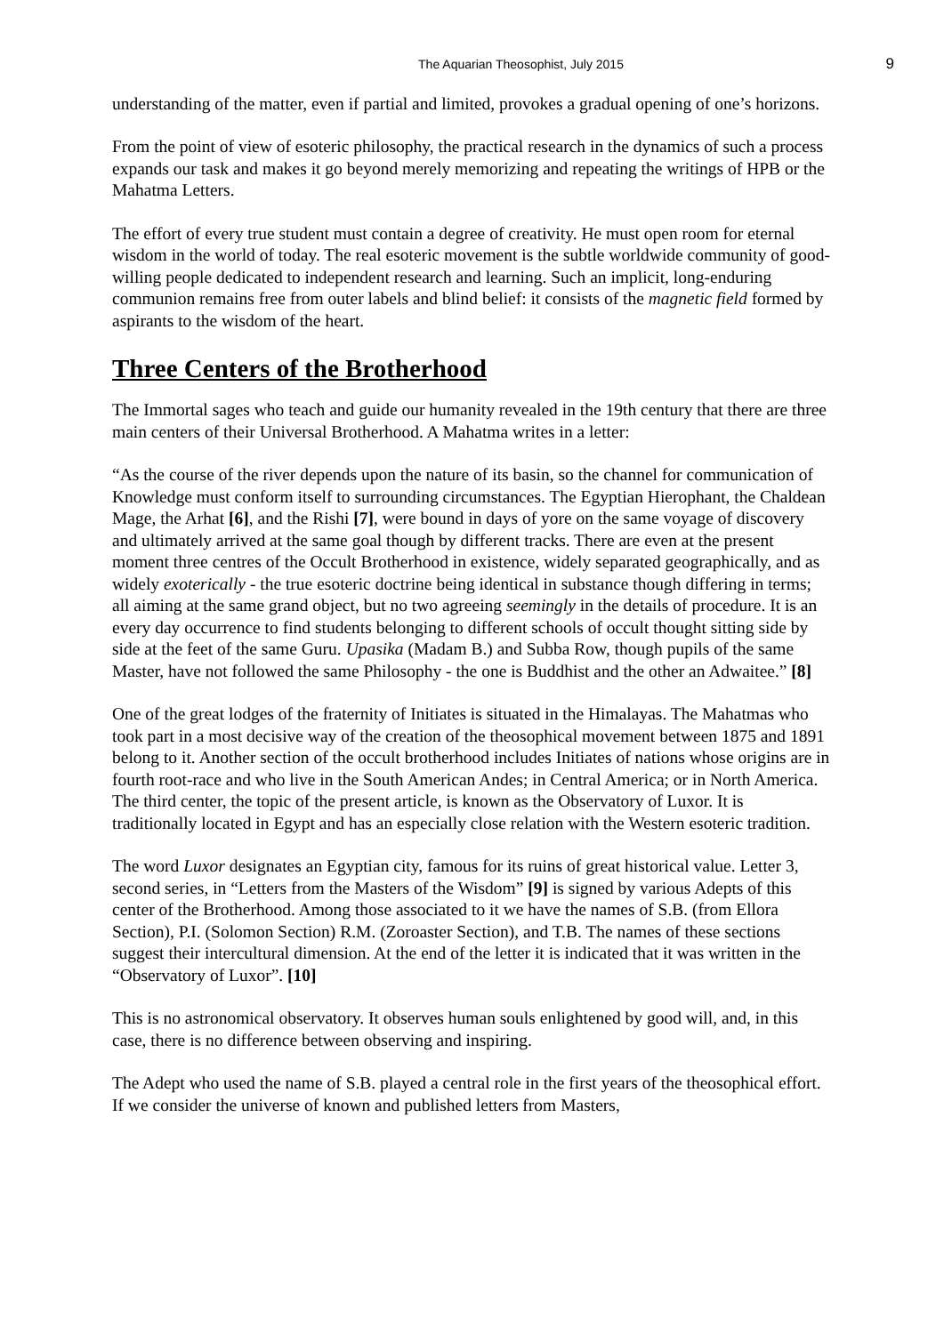The Aquarian Theosophist, July 2015 9
understanding of the matter, even if partial and limited, provokes a gradual opening of one’s horizons.
From the point of view of esoteric philosophy, the practical research in the dynamics of such a process expands our task and makes it go beyond merely memorizing and repeating the writings of HPB or the Mahatma Letters.
The effort of every true student must contain a degree of creativity. He must open room for eternal wisdom in the world of today. The real esoteric movement is the subtle worldwide community of good-willing people dedicated to independent research and learning. Such an implicit, long-enduring communion remains free from outer labels and blind belief: it consists of the magnetic field formed by aspirants to the wisdom of the heart.
Three Centers of the Brotherhood
The Immortal sages who teach and guide our humanity revealed in the 19th century that there are three main centers of their Universal Brotherhood. A Mahatma writes in a letter:
“As the course of the river depends upon the nature of its basin, so the channel for communication of Knowledge must conform itself to surrounding circumstances. The Egyptian Hierophant, the Chaldean Mage, the Arhat [6], and the Rishi [7], were bound in days of yore on the same voyage of discovery and ultimately arrived at the same goal though by different tracks. There are even at the present moment three centres of the Occult Brotherhood in existence, widely separated geographically, and as widely exoterically - the true esoteric doctrine being identical in substance though differing in terms; all aiming at the same grand object, but no two agreeing seemingly in the details of procedure. It is an every day occurrence to find students belonging to different schools of occult thought sitting side by side at the feet of the same Guru. Upasika (Madam B.) and Subba Row, though pupils of the same Master, have not followed the same Philosophy - the one is Buddhist and the other an Adwaitee.” [8]
One of the great lodges of the fraternity of Initiates is situated in the Himalayas. The Mahatmas who took part in a most decisive way of the creation of the theosophical movement between 1875 and 1891 belong to it. Another section of the occult brotherhood includes Initiates of nations whose origins are in fourth root-race and who live in the South American Andes; in Central America; or in North America. The third center, the topic of the present article, is known as the Observatory of Luxor. It is traditionally located in Egypt and has an especially close relation with the Western esoteric tradition.
The word Luxor designates an Egyptian city, famous for its ruins of great historical value. Letter 3, second series, in “Letters from the Masters of the Wisdom” [9] is signed by various Adepts of this center of the Brotherhood. Among those associated to it we have the names of S.B. (from Ellora Section), P.I. (Solomon Section) R.M. (Zoroaster Section), and T.B. The names of these sections suggest their intercultural dimension. At the end of the letter it is indicated that it was written in the “Observatory of Luxor”. [10]
This is no astronomical observatory. It observes human souls enlightened by good will, and, in this case, there is no difference between observing and inspiring.
The Adept who used the name of S.B. played a central role in the first years of the theosophical effort. If we consider the universe of known and published letters from Masters,